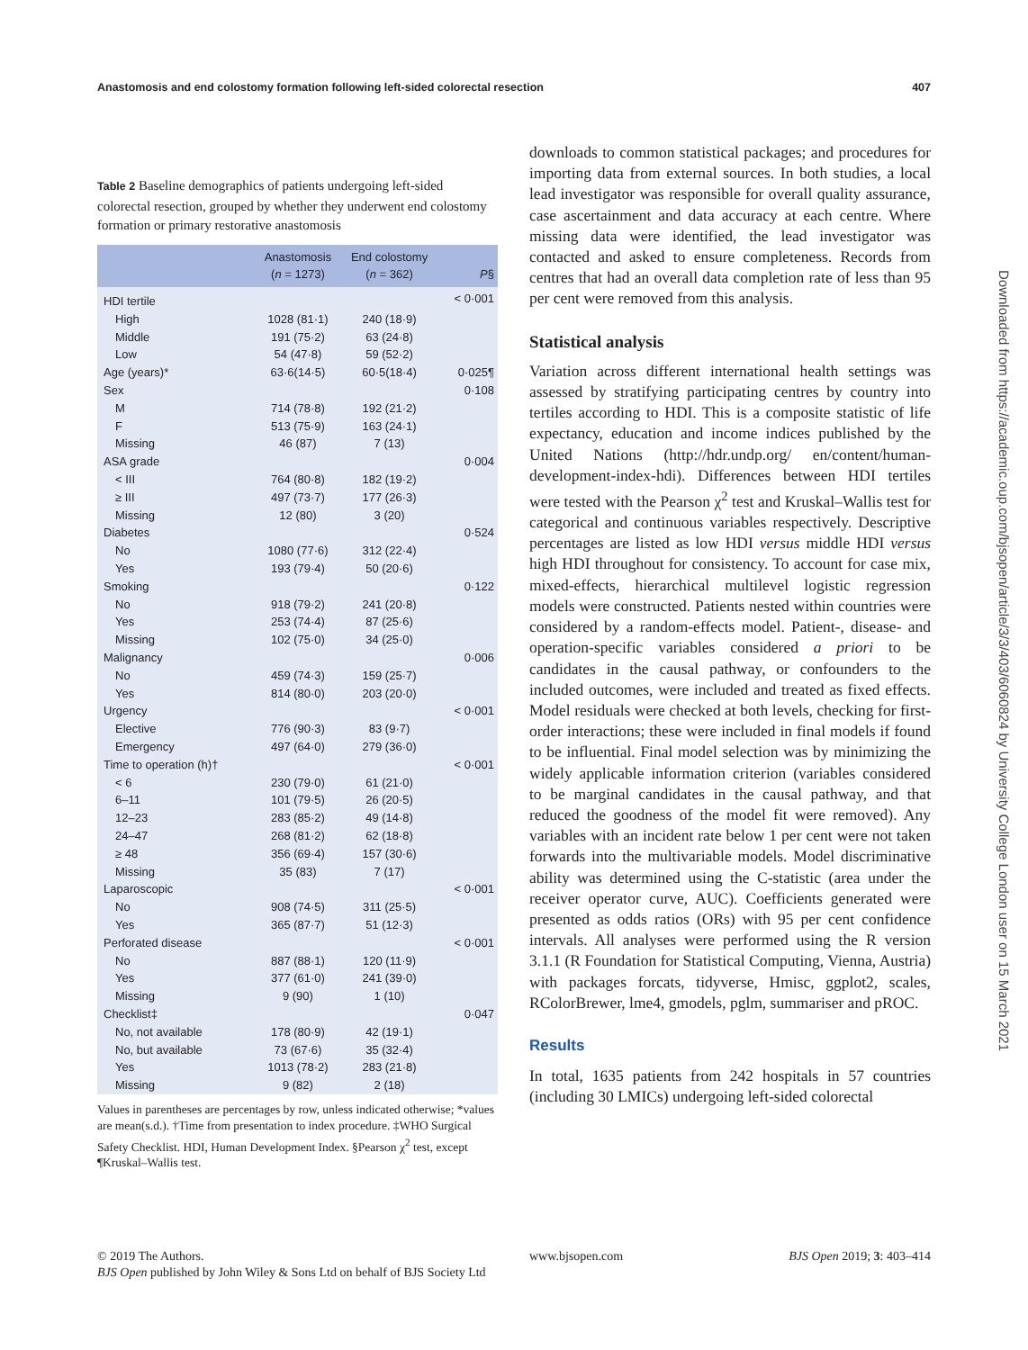Anastomosis and end colostomy formation following left-sided colorectal resection 407
Table 2 Baseline demographics of patients undergoing left-sided colorectal resection, grouped by whether they underwent end colostomy formation or primary restorative anastomosis
| | Anastomosis ( n = 1273) | End colostomy ( n = 362) | P § |
| --- | --- | --- | --- |
| HDI tertile | | | < 0·001 |
| High | 1028 (81·1) | 240 (18·9) | |
| Middle | 191 (75·2) | 63 (24·8) | |
| Low | 54 (47·8) | 59 (52·2) | |
| Age (years)* | 63·6(14·5) | 60·5(18·4) | 0·025¶ |
| Sex | | | 0·108 |
| M | 714 (78·8) | 192 (21·2) | |
| F | 513 (75·9) | 163 (24·1) | |
| Missing | 46 (87) | 7 (13) | |
| ASA grade | | | 0·004 |
| < III | 764 (80·8) | 182 (19·2) | |
| ≥ III | 497 (73·7) | 177 (26·3) | |
| Missing | 12 (80) | 3 (20) | |
| Diabetes | | | 0·524 |
| No | 1080 (77·6) | 312 (22·4) | |
| Yes | 193 (79·4) | 50 (20·6) | |
| Smoking | | | 0·122 |
| No | 918 (79·2) | 241 (20·8) | |
| Yes | 253 (74·4) | 87 (25·6) | |
| Missing | 102 (75·0) | 34 (25·0) | |
| Malignancy | | | 0·006 |
| No | 459 (74·3) | 159 (25·7) | |
| Yes | 814 (80·0) | 203 (20·0) | |
| Urgency | | | < 0·001 |
| Elective | 776 (90·3) | 83 (9·7) | |
| Emergency | 497 (64·0) | 279 (36·0) | |
| Time to operation (h)† | | | < 0·001 |
| < 6 | 230 (79·0) | 61 (21·0) | |
| 6–11 | 101 (79·5) | 26 (20·5) | |
| 12–23 | 283 (85·2) | 49 (14·8) | |
| 24–47 | 268 (81·2) | 62 (18·8) | |
| ≥ 48 | 356 (69·4) | 157 (30·6) | |
| Missing | 35 (83) | 7 (17) | |
| Laparoscopic | | | < 0·001 |
| No | 908 (74·5) | 311 (25·5) | |
| Yes | 365 (87·7) | 51 (12·3) | |
| Perforated disease | | | < 0·001 |
| No | 887 (88·1) | 120 (11·9) | |
| Yes | 377 (61·0) | 241 (39·0) | |
| Missing | 9 (90) | 1 (10) | |
| Checklist‡ | | | 0·047 |
| No, not available | 178 (80·9) | 42 (19·1) | |
| No, but available | 73 (67·6) | 35 (32·4) | |
| Yes | 1013 (78·2) | 283 (21·8) | |
| Missing | 9 (82) | 2 (18) | |
Values in parentheses are percentages by row, unless indicated otherwise; *values are mean(s.d.). †Time from presentation to index procedure. ‡WHO Surgical Safety Checklist. HDI, Human Development Index. §Pearson χ<sup>2</sup> test, except ¶Kruskal–Wallis test.
downloads to common statistical packages; and procedures for importing data from external sources. In both studies, a local lead investigator was responsible for overall quality assurance, case ascertainment and data accuracy at each centre. Where missing data were identified, the lead investigator was contacted and asked to ensure completeness. Records from centres that had an overall data completion rate of less than 95 per cent were removed from this analysis.
Statistical analysis
Variation across different international health settings was assessed by stratifying participating centres by country into tertiles according to HDI. This is a composite statistic of life expectancy, education and income indices published by the United Nations (http://hdr.undp.org/ en/content/human-development-index-hdi). Differences between HDI tertiles were tested with the Pearson χ<sup>2</sup> test and Kruskal–Wallis test for categorical and continuous variables respectively. Descriptive percentages are listed as low HDI versus middle HDI versus high HDI throughout for consistency. To account for case mix, mixed-effects, hierarchical multilevel logistic regression models were constructed. Patients nested within countries were considered by a random-effects model. Patient-, disease- and operation-specific variables considered a priori to be candidates in the causal pathway, or confounders to the included outcomes, were included and treated as fixed effects. Model residuals were checked at both levels, checking for first-order interactions; these were included in final models if found to be influential. Final model selection was by minimizing the widely applicable information criterion (variables considered to be marginal candidates in the causal pathway, and that reduced the goodness of the model fit were removed). Any variables with an incident rate below 1 per cent were not taken forwards into the multivariable models. Model discriminative ability was determined using the C-statistic (area under the receiver operator curve, AUC). Coefficients generated were presented as odds ratios (ORs) with 95 per cent confidence intervals. All analyses were performed using the R version 3.1.1 (R Foundation for Statistical Computing, Vienna, Austria) with packages forcats, tidyverse, Hmisc, ggplot2, scales, RColorBrewer, lme4, gmodels, pglm, summariser and pROC.
Results
In total, 1635 patients from 242 hospitals in 57 countries (including 30 LMICs) undergoing left-sided colorectal
Downloaded from https://academic.oup.com/bjsopen/article/3/3/403/6060824 by University College London user on 15 March 2021
© 2019 The Authors.
BJS Open published by John Wiley & Sons Ltd on behalf of BJS Society Ltd
www.bjsopen.com BJS Open 2019; 3: 403–414